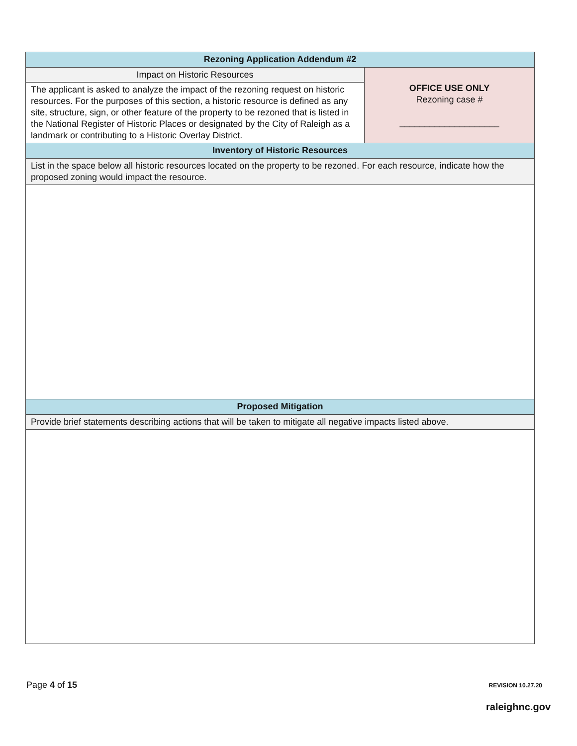| Rezoning Application Addendum #2 | |
| --- | --- |
| Impact on Historic Resources | OFFICE USE ONLY Rezoning case # ____________________ |
| The applicant is asked to analyze the impact of the rezoning request on historic resources. For the purposes of this section, a historic resource is defined as any site, structure, sign, or other feature of the property to be rezoned that is listed in the National Register of Historic Places or designated by the City of Raleigh as a landmark or contributing to a Historic Overlay District. | |
| Inventory of Historic Resources | |
| List in the space below all historic resources located on the property to be rezoned. For each resource, indicate how the proposed zoning would impact the resource. | |
| Proposed Mitigation | |
| Provide brief statements describing actions that will be taken to mitigate all negative impacts listed above. | |
Page 4 of 15 REVISION 10.27.20
raleighnc.gov